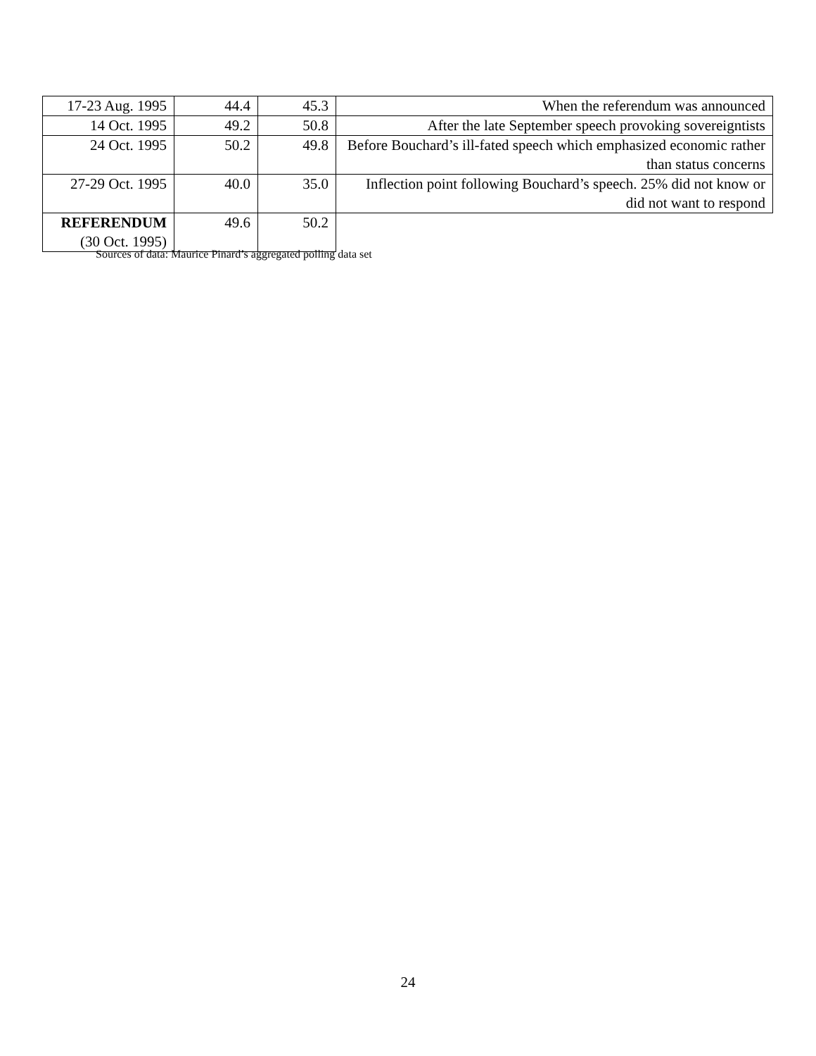| 17-23 Aug. 1995 | 44.4 | 45.3 | When the referendum was announced |
| 14 Oct. 1995 | 49.2 | 50.8 | After the late September speech provoking sovereigntists |
| 24 Oct. 1995 | 50.2 | 49.8 | Before Bouchard’s ill-fated speech which emphasized economic rather than status concerns |
| 27-29 Oct. 1995 | 40.0 | 35.0 | Inflection point following Bouchard’s speech. 25% did not know or did not want to respond |
| REFERENDUM (30 Oct. 1995) | 49.6 | 50.2 | |
Sources of data: Maurice Pinard’s aggregated polling data set
24